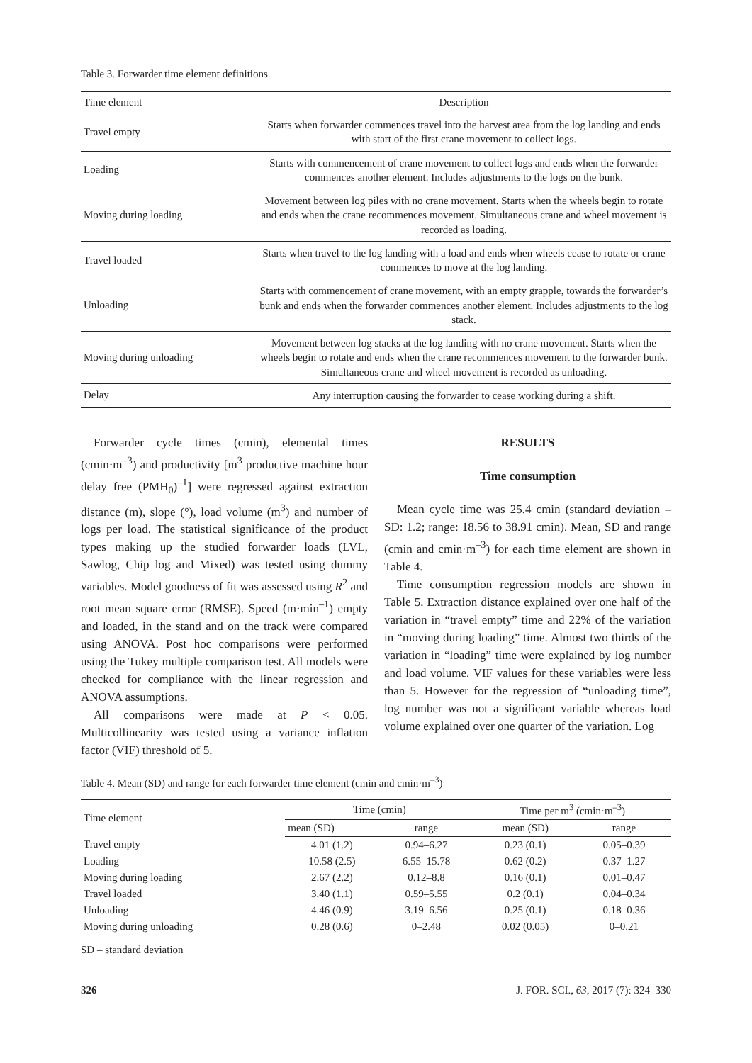Table 3. Forwarder time element definitions
| Time element | Description |
| --- | --- |
| Travel empty | Starts when forwarder commences travel into the harvest area from the log landing and ends with start of the first crane movement to collect logs. |
| Loading | Starts with commencement of crane movement to collect logs and ends when the forwarder commences another element. Includes adjustments to the logs on the bunk. |
| Moving during loading | Movement between log piles with no crane movement. Starts when the wheels begin to rotate and ends when the crane recommences movement. Simultaneous crane and wheel movement is recorded as loading. |
| Travel loaded | Starts when travel to the log landing with a load and ends when wheels cease to rotate or crane commences to move at the log landing. |
| Unloading | Starts with commencement of crane movement, with an empty grapple, towards the forwarder’s bunk and ends when the forwarder commences another element. Includes adjustments to the log stack. |
| Moving during unloading | Movement between log stacks at the log landing with no crane movement. Starts when the wheels begin to rotate and ends when the crane recommenc­es movement to the forwarder bunk. Simultaneous crane and wheel move­ment is recorded as unloading. |
| Delay | Any interruption causing the forwarder to cease working during a shift. |
Forwarder cycle times (cmin), elemental times (cmin·m<sup>–3</sup>) and productivity [m<sup>3</sup> productive machine hour delay free (PMH<sub>0</sub>)<sup>–1</sup>] were regressed against extraction distance (m), slope (°), load volume (m<sup>3</sup>) and number of logs per load. The statistical significance of the product types making up the studied forwarder loads (LVL, Sawlog, Chip log and Mixed) was tested using dummy variables. Model goodness of fit was assessed using R<sup>2</sup> and root mean square error (RMSE). Speed (m·min<sup>–1</sup>) empty and loaded, in the stand and on the track were compared using ANOVA. Post hoc comparisons were performed using the Tukey multiple comparison test. All models were checked for compliance with the linear regression and ANOVA assumptions.
All comparisons were made at P < 0.05. Multicollinearity was tested using a variance inflation factor (VIF) threshold of 5.
RESULTS
Time consumption
Mean cycle time was 25.4 cmin (standard deviation – SD: 1.2; range: 18.56 to 38.91 cmin). Mean, SD and range (cmin and cmin·m<sup>–3</sup>) for each time element are shown in Table 4.
Time consumption regression models are shown in Table 5. Extraction distance explained over one half of the variation in “travel empty” time and 22% of the variation in “moving during loading” time. Almost two thirds of the variation in “loading” time were explained by log number and load volume. VIF values for these variables were less than 5. However for the regression of “unloading time”, log number was not a significant variable whereas load volume explained over one quarter of the variation. Log
Table 4. Mean (SD) and range for each forwarder time element (cmin and cmin·m<sup>–3</sup>)
| Time element | Time (cmin) | | Time per m<sup>3</sup> (cmin·m<sup>–3</sup>) | |
| --- | --- | --- | --- | --- |
| | mean (SD) | range | mean (SD) | range |
| Travel empty | 4.01 (1.2) | 0.94–6.27 | 0.23 (0.1) | 0.05–0.39 |
| Loading | 10.58 (2.5) | 6.55–15.78 | 0.62 (0.2) | 0.37–1.27 |
| Moving during loading | 2.67 (2.2) | 0.12–8.8 | 0.16 (0.1) | 0.01–0.47 |
| Travel loaded | 3.40 (1.1) | 0.59–5.55 | 0.2 (0.1) | 0.04–0.34 |
| Unloading | 4.46 (0.9) | 3.19–6.56 | 0.25 (0.1) | 0.18–0.36 |
| Moving during unloading | 0.28 (0.6) | 0–2.48 | 0.02 (0.05) | 0–0.21 |
SD – standard deviation
326 J. FOR. SCI., 63, 2017 (7): 324–330